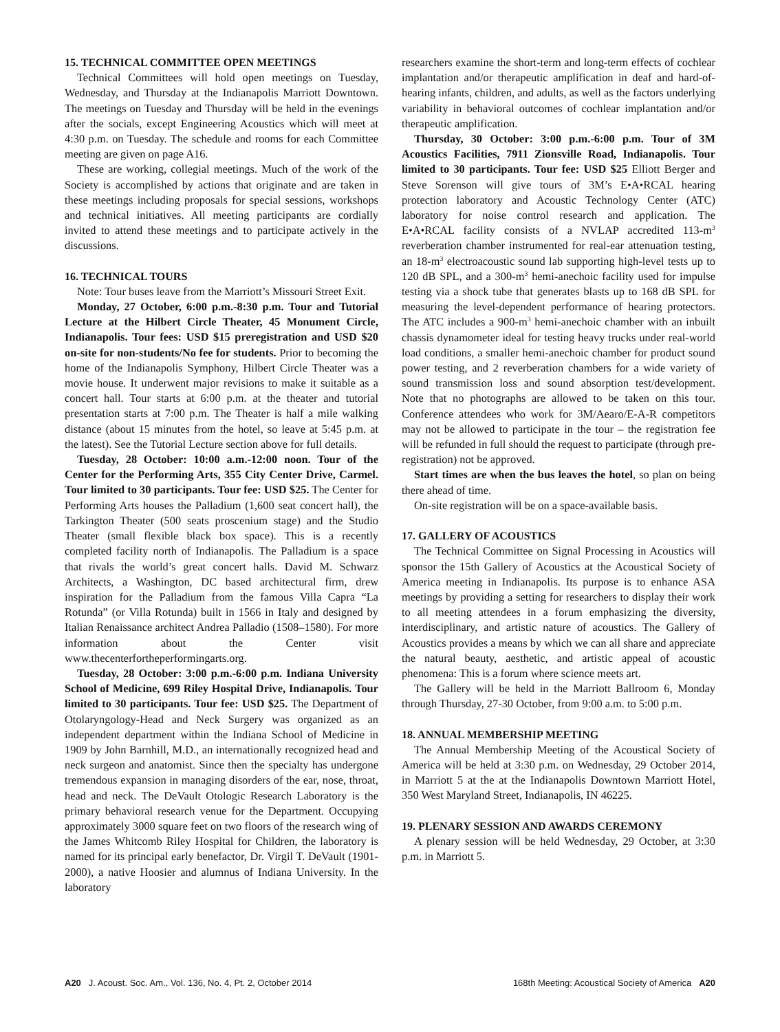15. TECHNICAL COMMITTEE OPEN MEETINGS
Technical Committees will hold open meetings on Tuesday, Wednesday, and Thursday at the Indianapolis Marriott Downtown. The meetings on Tuesday and Thursday will be held in the evenings after the socials, except Engineering Acoustics which will meet at 4:30 p.m. on Tuesday. The schedule and rooms for each Committee meeting are given on page A16.
These are working, collegial meetings. Much of the work of the Society is accomplished by actions that originate and are taken in these meetings including proposals for special sessions, workshops and technical initiatives. All meeting participants are cordially invited to attend these meetings and to participate actively in the discussions.
16. TECHNICAL TOURS
Note: Tour buses leave from the Marriott’s Missouri Street Exit.
Monday, 27 October, 6:00 p.m.-8:30 p.m. Tour and Tutorial Lecture at the Hilbert Circle Theater, 45 Monument Circle, Indianapolis. Tour fees: USD $15 preregistration and USD $20 on-site for non-students/No fee for students. Prior to becoming the home of the Indianapolis Symphony, Hilbert Circle Theater was a movie house. It underwent major revisions to make it suitable as a concert hall. Tour starts at 6:00 p.m. at the theater and tutorial presentation starts at 7:00 p.m. The Theater is half a mile walking distance (about 15 minutes from the hotel, so leave at 5:45 p.m. at the latest). See the Tutorial Lecture section above for full details.
Tuesday, 28 October: 10:00 a.m.-12:00 noon. Tour of the Center for the Performing Arts, 355 City Center Drive, Carmel. Tour limited to 30 participants. Tour fee: USD $25. The Center for Performing Arts houses the Palladium (1,600 seat concert hall), the Tarkington Theater (500 seats proscenium stage) and the Studio Theater (small flexible black box space). This is a recently completed facility north of Indianapolis. The Palladium is a space that rivals the world’s great concert halls. David M. Schwarz Architects, a Washington, DC based architectural firm, drew inspiration for the Palladium from the famous Villa Capra “La Rotunda” (or Villa Rotunda) built in 1566 in Italy and designed by Italian Renaissance architect Andrea Palladio (1508–1580). For more information about the Center visit www.thecenterfortheperformingarts.org.
Tuesday, 28 October: 3:00 p.m.-6:00 p.m. Indiana University School of Medicine, 699 Riley Hospital Drive, Indianapolis. Tour limited to 30 participants. Tour fee: USD $25. The Department of Otolaryngology-Head and Neck Surgery was organized as an independent department within the Indiana School of Medicine in 1909 by John Barnhill, M.D., an internationally recognized head and neck surgeon and anatomist. Since then the specialty has undergone tremendous expansion in managing disorders of the ear, nose, throat, head and neck. The DeVault Otologic Research Laboratory is the primary behavioral research venue for the Department. Occupying approximately 3000 square feet on two floors of the research wing of the James Whitcomb Riley Hospital for Children, the laboratory is named for its principal early benefactor, Dr. Virgil T. DeVault (1901-2000), a native Hoosier and alumnus of Indiana University. In the laboratory
researchers examine the short-term and long-term effects of cochlear implantation and/or therapeutic amplification in deaf and hard-of-hearing infants, children, and adults, as well as the factors underlying variability in behavioral outcomes of cochlear implantation and/or therapeutic amplification.
Thursday, 30 October: 3:00 p.m.-6:00 p.m. Tour of 3M Acoustics Facilities, 7911 Zionsville Road, Indianapolis. Tour limited to 30 participants. Tour fee: USD $25 Elliott Berger and Steve Sorenson will give tours of 3M’s E•A•RCAL hearing protection laboratory and Acoustic Technology Center (ATC) laboratory for noise control research and application. The E•A•RCAL facility consists of a NVLAP accredited 113-m<sup>3</sup> reverberation chamber instrumented for real-ear attenuation testing, an 18-m<sup>3</sup> electroacoustic sound lab supporting high-level tests up to 120 dB SPL, and a 300-m<sup>3</sup> hemi-anechoic facility used for impulse testing via a shock tube that generates blasts up to 168 dB SPL for measuring the level-dependent performance of hearing protectors. The ATC includes a 900-m<sup>3</sup> hemi-anechoic chamber with an inbuilt chassis dynamometer ideal for testing heavy trucks under real-world load conditions, a smaller hemi-anechoic chamber for product sound power testing, and 2 reverberation chambers for a wide variety of sound transmission loss and sound absorption test/development. Note that no photographs are allowed to be taken on this tour. Conference attendees who work for 3M/Aearo/E-A-R competitors may not be allowed to participate in the tour – the registration fee will be refunded in full should the request to participate (through pre-registration) not be approved.
Start times are when the bus leaves the hotel, so plan on being there ahead of time.
On-site registration will be on a space-available basis.
17. GALLERY OF ACOUSTICS
The Technical Committee on Signal Processing in Acoustics will sponsor the 15th Gallery of Acoustics at the Acoustical Society of America meeting in Indianapolis. Its purpose is to enhance ASA meetings by providing a setting for researchers to display their work to all meeting attendees in a forum emphasizing the diversity, interdisciplinary, and artistic nature of acoustics. The Gallery of Acoustics provides a means by which we can all share and appreciate the natural beauty, aesthetic, and artistic appeal of acoustic phenomena: This is a forum where science meets art.
The Gallery will be held in the Marriott Ballroom 6, Monday through Thursday, 27-30 October, from 9:00 a.m. to 5:00 p.m.
18. ANNUAL MEMBERSHIP MEETING
The Annual Membership Meeting of the Acoustical Society of America will be held at 3:30 p.m. on Wednesday, 29 October 2014, in Marriott 5 at the at the Indianapolis Downtown Marriott Hotel, 350 West Maryland Street, Indianapolis, IN 46225.
19. PLENARY SESSION AND AWARDS CEREMONY
A plenary session will be held Wednesday, 29 October, at 3:30 p.m. in Marriott 5.
A20 J. Acoust. Soc. Am., Vol. 136, No. 4, Pt. 2, October 2014 168th Meeting: Acoustical Society of America A20